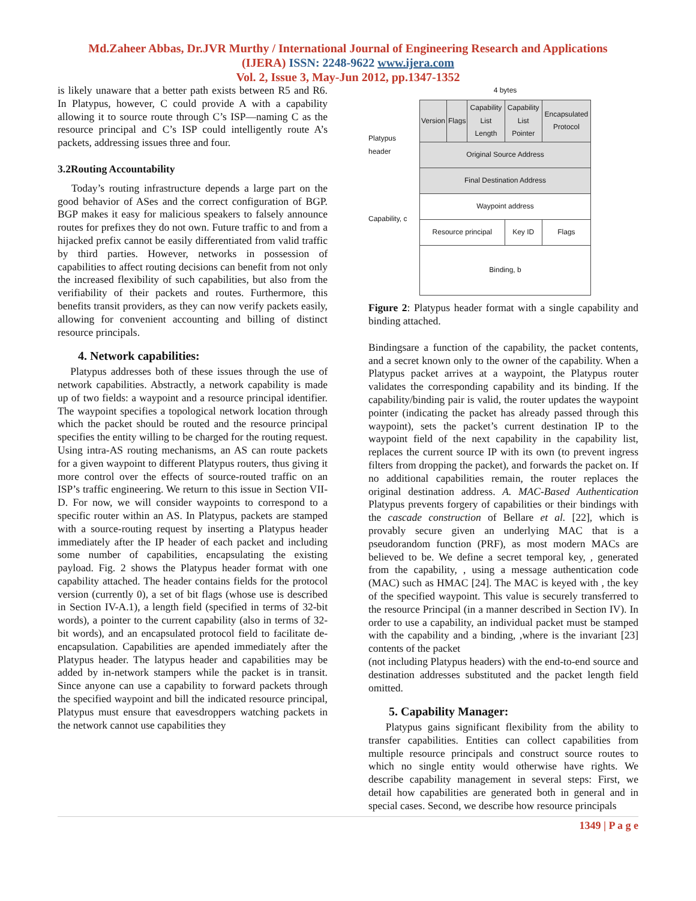Md.Zaheer Abbas, Dr.JVR Murthy / International Journal of Engineering Research and Applications
(IJERA) ISSN: 2248-9622 www.ijera.com
Vol. 2, Issue 3, May-Jun 2012, pp.1347-1352
is likely unaware that a better path exists between R5 and R6. In Platypus, however, C could provide A with a capability allowing it to source route through C’s ISP—naming C as the resource principal and C’s ISP could intelligently route A’s packets, addressing issues three and four.
3.2Routing Accountability
Today’s routing infrastructure depends a large part on the good behavior of ASes and the correct configuration of BGP. BGP makes it easy for malicious speakers to falsely announce routes for prefixes they do not own. Future traffic to and from a hijacked prefix cannot be easily differentiated from valid traffic by third parties. However, networks in possession of capabilities to affect routing decisions can benefit from not only the increased flexibility of such capabilities, but also from the verifiability of their packets and routes. Furthermore, this benefits transit providers, as they can now verify packets easily, allowing for convenient accounting and billing of distinct resource principals.
4. Network capabilities:
Platypus addresses both of these issues through the use of network capabilities. Abstractly, a network capability is made up of two fields: a waypoint and a resource principal identifier. The waypoint specifies a topological network location through which the packet should be routed and the resource principal specifies the entity willing to be charged for the routing request. Using intra-AS routing mechanisms, an AS can route packets for a given waypoint to different Platypus routers, thus giving it more control over the effects of source-routed traffic on an ISP’s traffic engineering. We return to this issue in Section VII-D. For now, we will consider waypoints to correspond to a specific router within an AS. In Platypus, packets are stamped with a source-routing request by inserting a Platypus header immediately after the IP header of each packet and including some number of capabilities, encapsulating the existing payload. Fig. 2 shows the Platypus header format with one capability attached. The header contains fields for the protocol version (currently 0), a set of bit flags (whose use is described in Section IV-A.1), a length field (specified in terms of 32-bit words), a pointer to the current capability (also in terms of 32-bit words), and an encapsulated protocol field to facilitate de-encapsulation. Capabilities are apended immediately after the Platypus header. The latypus header and capabilities may be added by in-network stampers while the packet is in transit. Since anyone can use a capability to forward packets through the specified waypoint and bill the indicated resource principal, Platypus must ensure that eavesdroppers watching packets in the network cannot use capabilities they
Platypus header
Capability, c
4 bytes
| Version | Flags | Capability List Length | Capability List Pointer | | Encapsulated Protocol |
| Original Source Address | | | | | |
| Final Destination Address | | | | | |
| Waypoint address | | | | | |
| Resource principal | | | | Key ID | Flags |
| Binding, b | | | | | |
Figure 2: Platypus header format with a single capability and binding attached.
Bindingsare a function of the capability, the packet contents, and a secret known only to the owner of the capability. When a Platypus packet arrives at a waypoint, the Platypus router validates the corresponding capability and its binding. If the capability/binding pair is valid, the router updates the waypoint pointer (indicating the packet has already passed through this waypoint), sets the packet’s current destination IP to the waypoint field of the next capability in the capability list, replaces the current source IP with its own (to prevent ingress filters from dropping the packet), and forwards the packet on. If no additional capabilities remain, the router replaces the original destination address. A. MAC-Based Authentication Platypus prevents forgery of capabilities or their bindings with the cascade construction of Bellare et al. [22], which is provably secure given an underlying MAC that is a pseudorandom function (PRF), as most modern MACs are believed to be. We define a secret temporal key, , generated from the capability, , using a message authentication code (MAC) such as HMAC [24]. The MAC is keyed with , the key of the specified waypoint. This value is securely transferred to the resource Principal (in a manner described in Section IV). In order to use a capability, an individual packet must be stamped with the capability and a binding, ,where is the invariant [23] contents of the packet
(not including Platypus headers) with the end-to-end source and destination addresses substituted and the packet length field omitted.
5. Capability Manager:
Platypus gains significant flexibility from the ability to transfer capabilities. Entities can collect capabilities from multiple resource principals and construct source routes to which no single entity would otherwise have rights. We describe capability management in several steps: First, we detail how capabilities are generated both in general and in special cases. Second, we describe how resource principals
1349 | P a g e